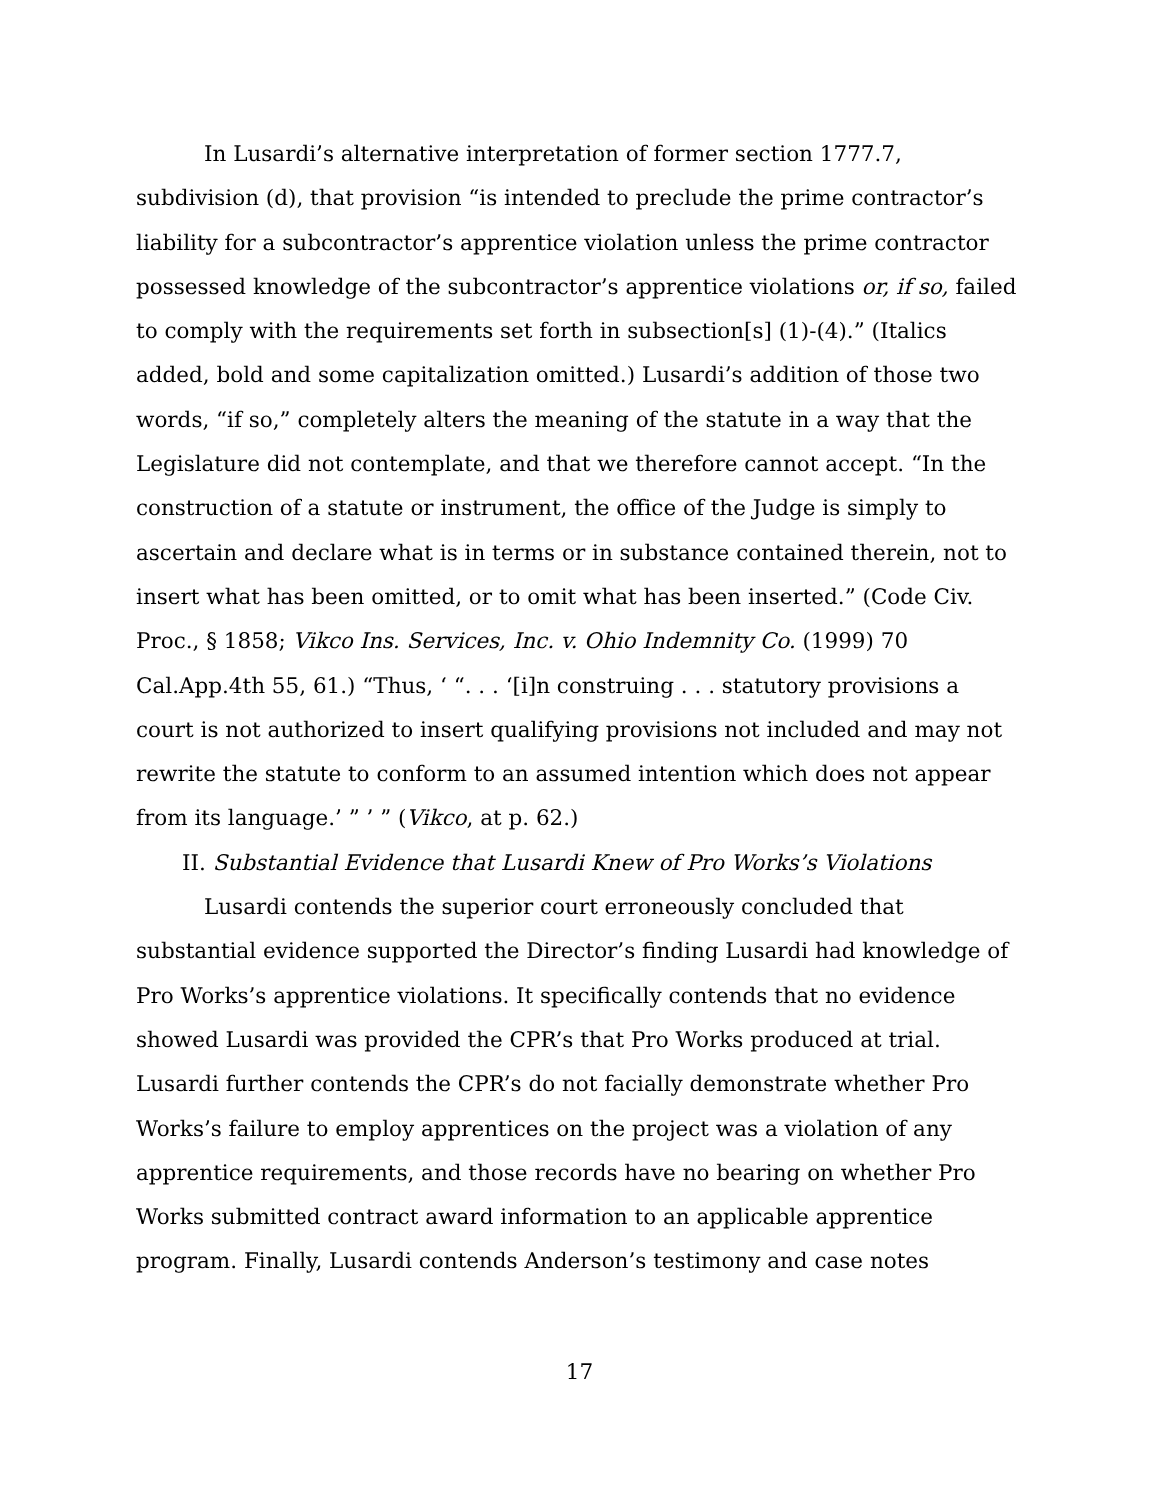In Lusardi’s alternative interpretation of former section 1777.7, subdivision (d), that provision “is intended to preclude the prime contractor’s liability for a subcontractor’s apprentice violation unless the prime contractor possessed knowledge of the subcontractor’s apprentice violations or, if so, failed to comply with the requirements set forth in subsection[s] (1)-(4).” (Italics added, bold and some capitalization omitted.) Lusardi’s addition of those two words, “if so,” completely alters the meaning of the statute in a way that the Legislature did not contemplate, and that we therefore cannot accept. “In the construction of a statute or instrument, the office of the Judge is simply to ascertain and declare what is in terms or in substance contained therein, not to insert what has been omitted, or to omit what has been inserted.” (Code Civ. Proc., § 1858; Vikco Ins. Services, Inc. v. Ohio Indemnity Co. (1999) 70 Cal.App.4th 55, 61.) “Thus, ‘ “. . . ‘[i]n construing . . . statutory provisions a court is not authorized to insert qualifying provisions not included and may not rewrite the statute to conform to an assumed intention which does not appear from its language.’ ” ’ ” (Vikco, at p. 62.)
II. Substantial Evidence that Lusardi Knew of Pro Works’s Violations
Lusardi contends the superior court erroneously concluded that substantial evidence supported the Director’s finding Lusardi had knowledge of Pro Works’s apprentice violations. It specifically contends that no evidence showed Lusardi was provided the CPR’s that Pro Works produced at trial. Lusardi further contends the CPR’s do not facially demonstrate whether Pro Works’s failure to employ apprentices on the project was a violation of any apprentice requirements, and those records have no bearing on whether Pro Works submitted contract award information to an applicable apprentice program. Finally, Lusardi contends Anderson’s testimony and case notes
17